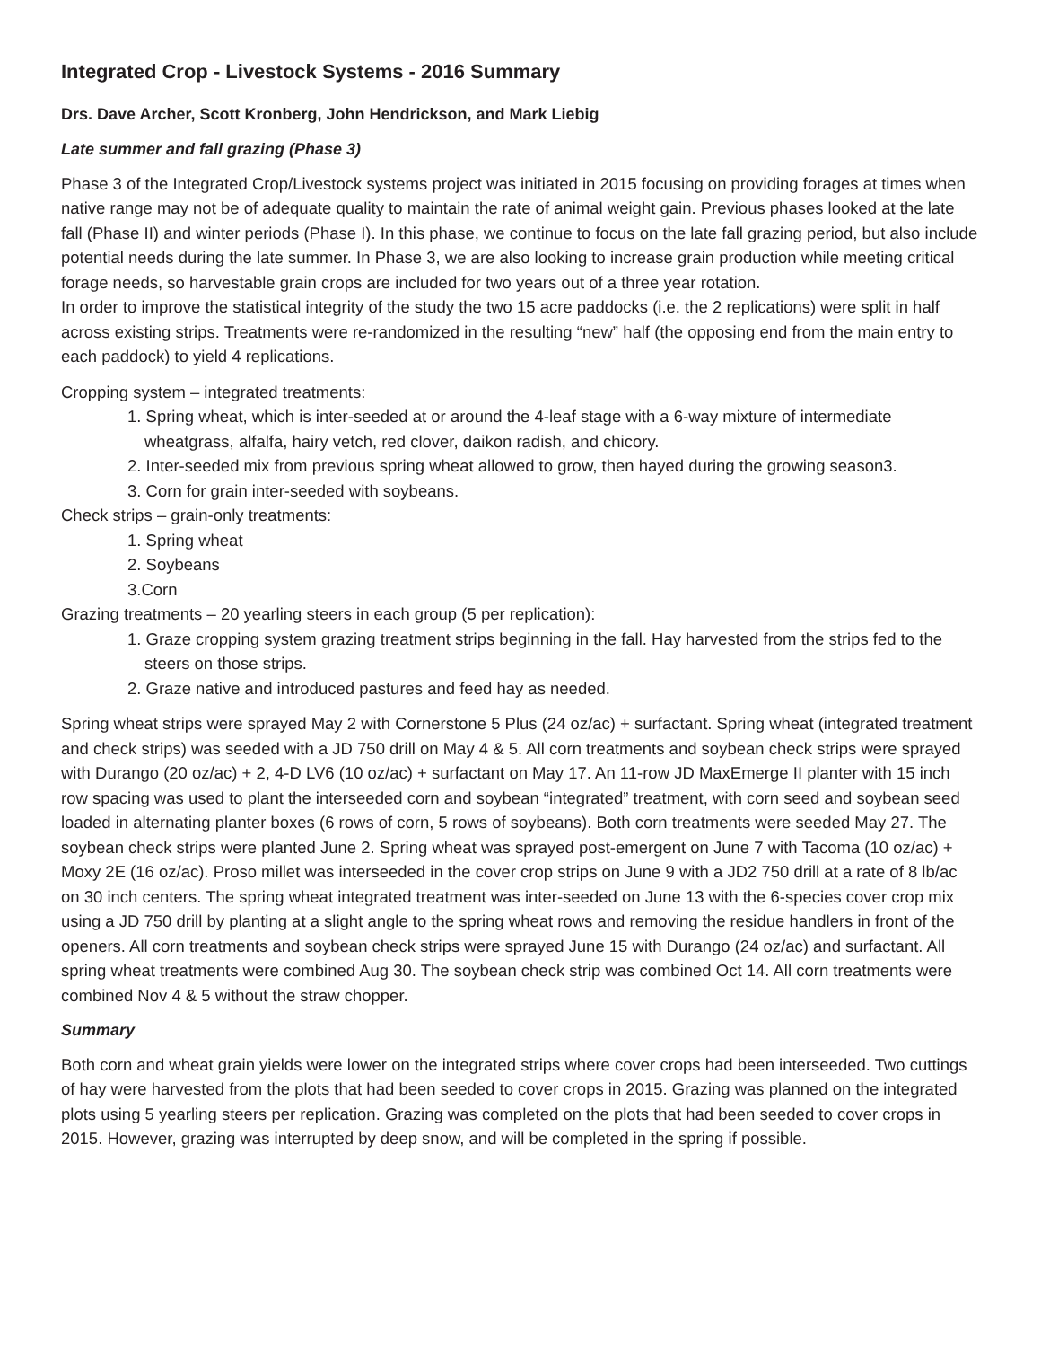Integrated Crop - Livestock Systems - 2016 Summary
Drs. Dave Archer, Scott Kronberg, John Hendrickson, and Mark Liebig
Late summer and fall grazing (Phase 3)
Phase 3 of the Integrated Crop/Livestock systems project was initiated in 2015 focusing on providing forages at times when native range may not be of adequate quality to maintain the rate of animal weight gain. Previous phases looked at the late fall (Phase II) and winter periods (Phase I). In this phase, we continue to focus on the late fall grazing period, but also include potential needs during the late summer. In Phase 3, we are also looking to increase grain production while meeting critical forage needs, so harvestable grain crops are included for two years out of a three year rotation.
In order to improve the statistical integrity of the study the two 15 acre paddocks (i.e. the 2 replications) were split in half across existing strips. Treatments were re-randomized in the resulting “new” half (the opposing end from the main entry to each paddock) to yield 4 replications.
Cropping system – integrated treatments:
1. Spring wheat, which is inter-seeded at or around the 4-leaf stage with a 6-way mixture of intermediate wheatgrass, alfalfa, hairy vetch, red clover, daikon radish, and chicory.
2. Inter-seeded mix from previous spring wheat allowed to grow, then hayed during the growing season3.
3. Corn for grain inter-seeded with soybeans.
Check strips – grain-only treatments:
1. Spring wheat
2. Soybeans
3.Corn
Grazing treatments – 20 yearling steers in each group (5 per replication):
1. Graze cropping system grazing treatment strips beginning in the fall. Hay harvested from the strips fed to the steers on those strips.
2. Graze native and introduced pastures and feed hay as needed.
Spring wheat strips were sprayed May 2 with Cornerstone 5 Plus (24 oz/ac) + surfactant. Spring wheat (integrated treatment and check strips) was seeded with a JD 750 drill on May 4 & 5. All corn treatments and soybean check strips were sprayed with Durango (20 oz/ac) + 2, 4-D LV6 (10 oz/ac) + surfactant on May 17. An 11-row JD MaxEmerge II planter with 15 inch row spacing was used to plant the interseeded corn and soybean “integrated” treatment, with corn seed and soybean seed loaded in alternating planter boxes (6 rows of corn, 5 rows of soybeans). Both corn treatments were seeded May 27. The soybean check strips were planted June 2. Spring wheat was sprayed post-emergent on June 7 with Tacoma (10 oz/ac) + Moxy 2E (16 oz/ac). Proso millet was interseeded in the cover crop strips on June 9 with a JD2 750 drill at a rate of 8 lb/ac on 30 inch centers. The spring wheat integrated treatment was inter-seeded on June 13 with the 6-species cover crop mix using a JD 750 drill by planting at a slight angle to the spring wheat rows and removing the residue handlers in front of the openers. All corn treatments and soybean check strips were sprayed June 15 with Durango (24 oz/ac) and surfactant. All spring wheat treatments were combined Aug 30. The soybean check strip was combined Oct 14. All corn treatments were combined Nov 4 & 5 without the straw chopper.
Summary
Both corn and wheat grain yields were lower on the integrated strips where cover crops had been interseeded. Two cuttings of hay were harvested from the plots that had been seeded to cover crops in 2015. Grazing was planned on the integrated plots using 5 yearling steers per replication. Grazing was completed on the plots that had been seeded to cover crops in 2015. However, grazing was interrupted by deep snow, and will be completed in the spring if possible.